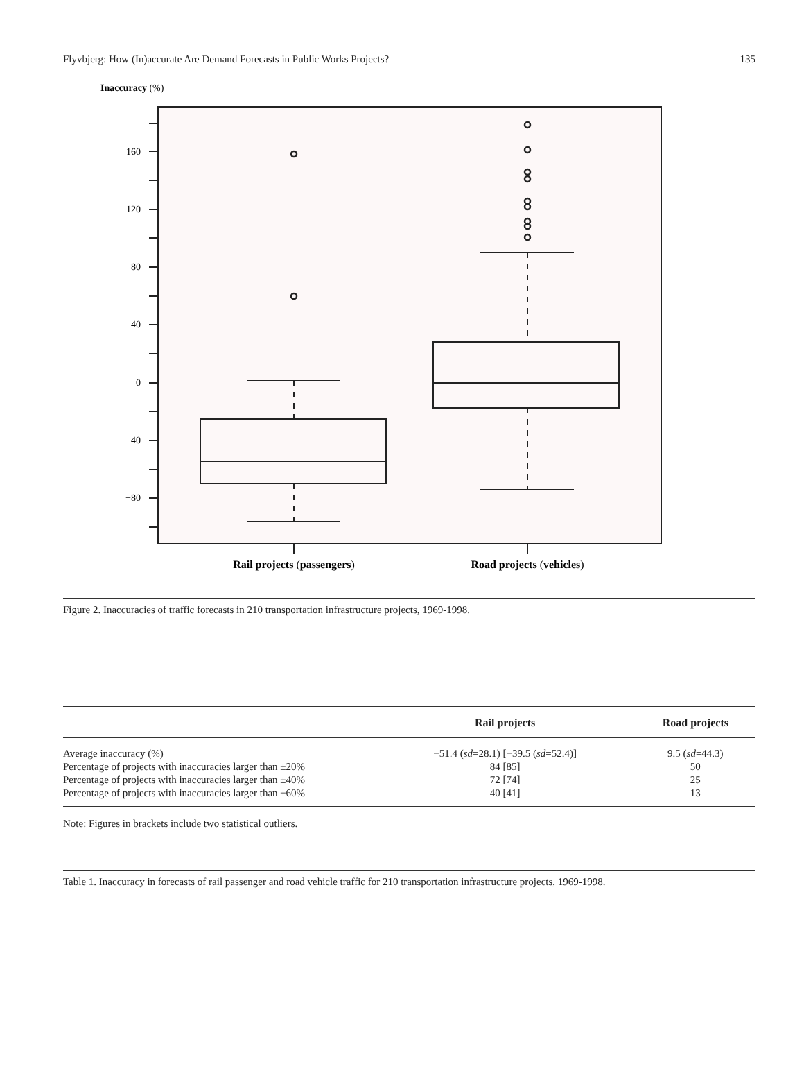Flyvbjerg: How (In)accurate Are Demand Forecasts in Public Works Projects? 135
Inaccuracy (%)
160
120
80
40
0
−40
−80
Rail projects (passengers)
Road projects (vehicles)
Figure 2. Inaccuracies of traffic forecasts in 210 transportation infrastructure projects, 1969-1998.
| | Rail projects | Road projects |
| --- | --- | --- |
| Average inaccuracy (%) | −51.4 ( sd =28.1) [−39.5 ( sd =52.4)] | 9.5 ( sd =44.3) |
| Percentage of projects with inaccuracies larger than ±20% | 84 [85] | 50 |
| Percentage of projects with inaccuracies larger than ±40% | 72 [74] | 25 |
| Percentage of projects with inaccuracies larger than ±60% | 40 [41] | 13 |
Note: Figures in brackets include two statistical outliers.
Table 1. Inaccuracy in forecasts of rail passenger and road vehicle traffic for 210 transportation infrastructure projects, 1969-1998.